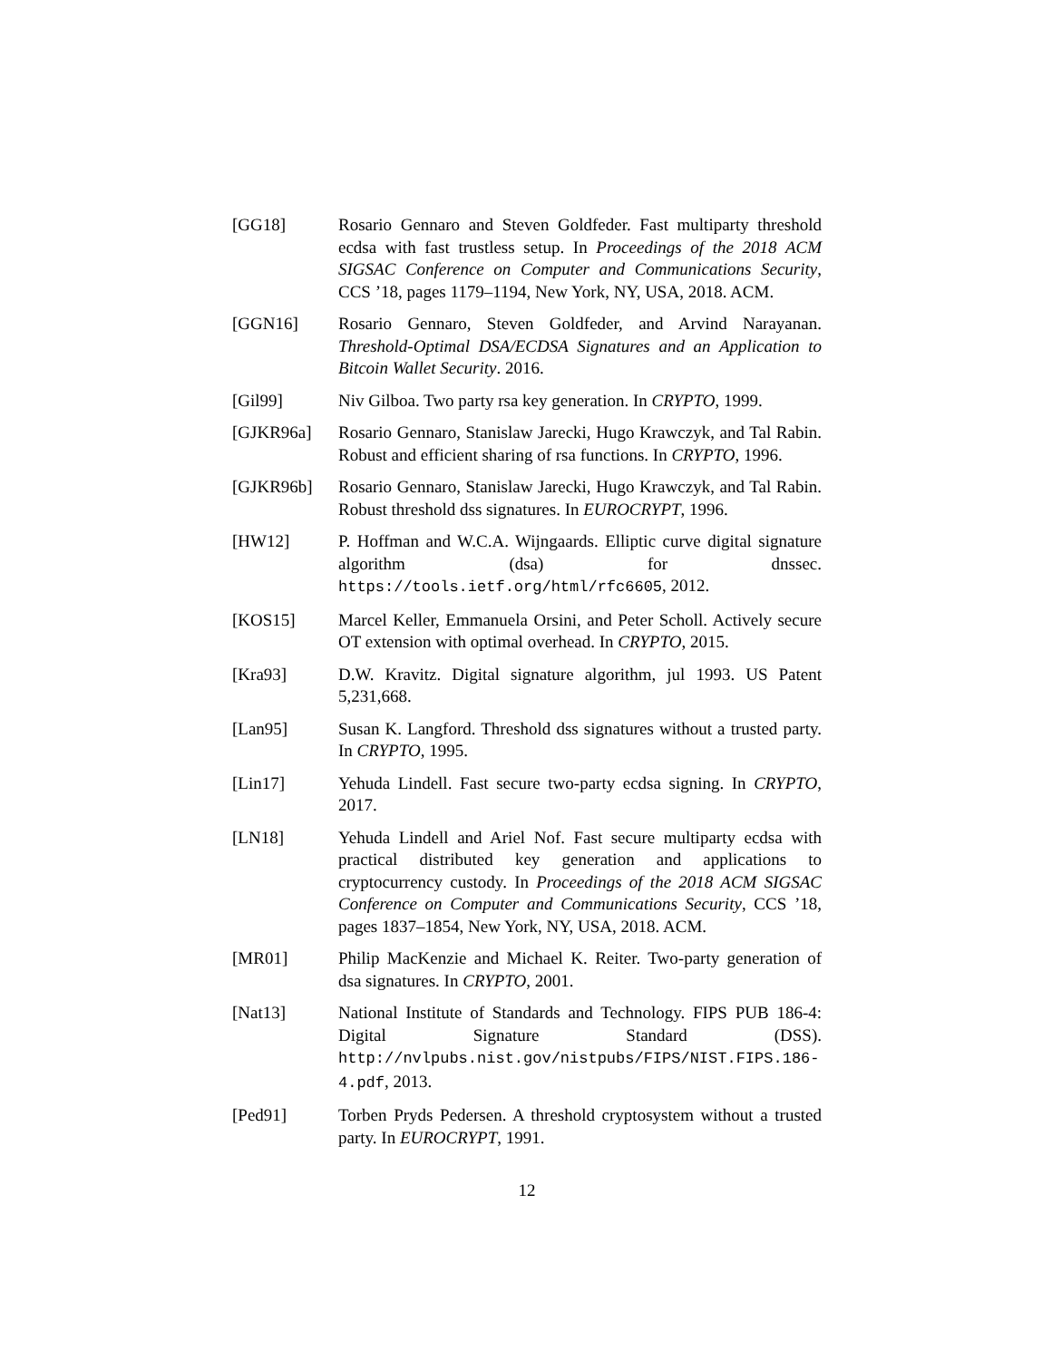[GG18] Rosario Gennaro and Steven Goldfeder. Fast multiparty threshold ecdsa with fast trustless setup. In Proceedings of the 2018 ACM SIGSAC Conference on Computer and Communications Security, CCS ’18, pages 1179–1194, New York, NY, USA, 2018. ACM.
[GGN16] Rosario Gennaro, Steven Goldfeder, and Arvind Narayanan. Threshold-Optimal DSA/ECDSA Signatures and an Application to Bitcoin Wallet Security. 2016.
[Gil99] Niv Gilboa. Two party rsa key generation. In CRYPTO, 1999.
[GJKR96a] Rosario Gennaro, Stanislaw Jarecki, Hugo Krawczyk, and Tal Rabin. Robust and efficient sharing of rsa functions. In CRYPTO, 1996.
[GJKR96b] Rosario Gennaro, Stanislaw Jarecki, Hugo Krawczyk, and Tal Rabin. Robust threshold dss signatures. In EUROCRYPT, 1996.
[HW12] P. Hoffman and W.C.A. Wijngaards. Elliptic curve digital signature algorithm (dsa) for dnssec. https://tools.ietf.org/html/rfc6605, 2012.
[KOS15] Marcel Keller, Emmanuela Orsini, and Peter Scholl. Actively secure OT extension with optimal overhead. In CRYPTO, 2015.
[Kra93] D.W. Kravitz. Digital signature algorithm, jul 1993. US Patent 5,231,668.
[Lan95] Susan K. Langford. Threshold dss signatures without a trusted party. In CRYPTO, 1995.
[Lin17] Yehuda Lindell. Fast secure two-party ecdsa signing. In CRYPTO, 2017.
[LN18] Yehuda Lindell and Ariel Nof. Fast secure multiparty ecdsa with practical distributed key generation and applications to cryptocurrency custody. In Proceedings of the 2018 ACM SIGSAC Conference on Computer and Communications Security, CCS ’18, pages 1837–1854, New York, NY, USA, 2018. ACM.
[MR01] Philip MacKenzie and Michael K. Reiter. Two-party generation of dsa signatures. In CRYPTO, 2001.
[Nat13] National Institute of Standards and Technology. FIPS PUB 186-4: Digital Signature Standard (DSS). http://nvlpubs.nist.gov/nistpubs/FIPS/NIST.FIPS.186-4.pdf, 2013.
[Ped91] Torben Pryds Pedersen. A threshold cryptosystem without a trusted party. In EUROCRYPT, 1991.
12